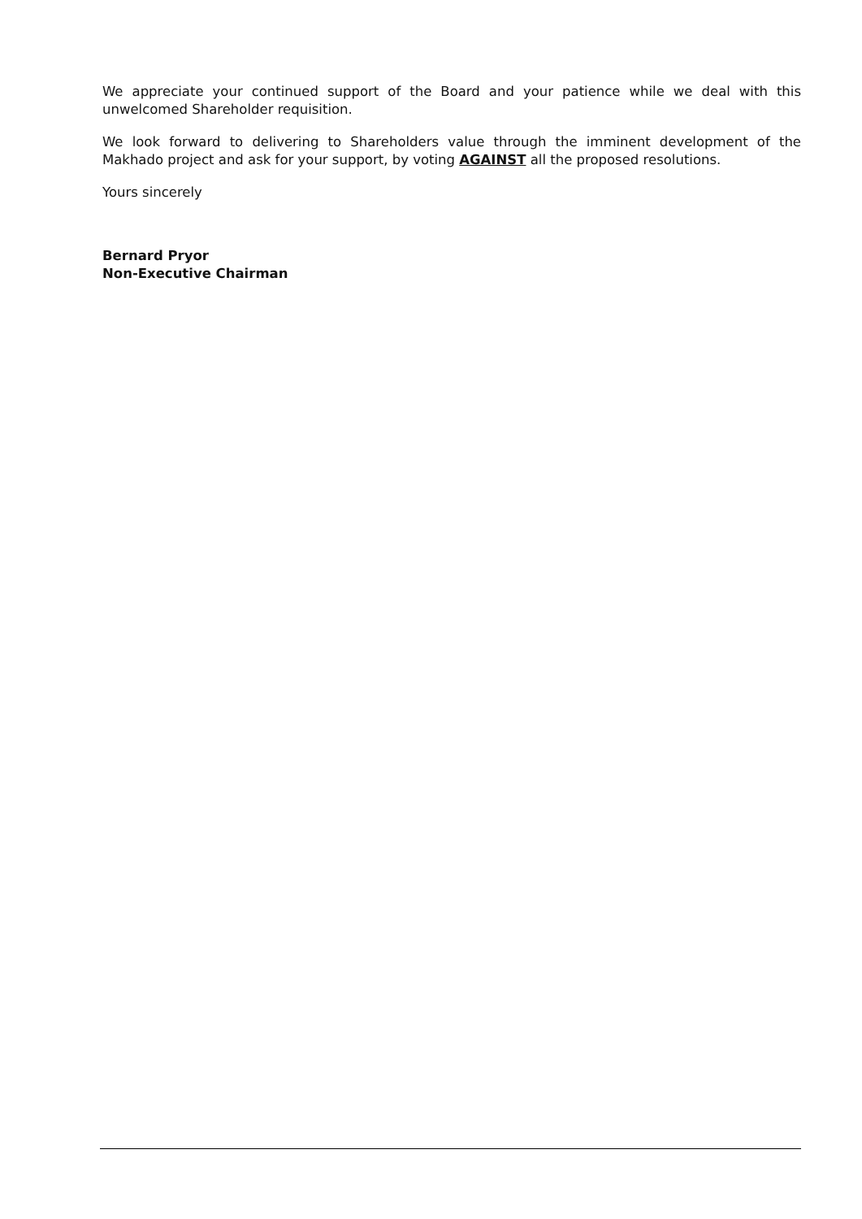We appreciate your continued support of the Board and your patience while we deal with this unwelcomed Shareholder requisition.
We look forward to delivering to Shareholders value through the imminent development of the Makhado project and ask for your support, by voting AGAINST all the proposed resolutions.
Yours sincerely
Bernard Pryor
Non-Executive Chairman